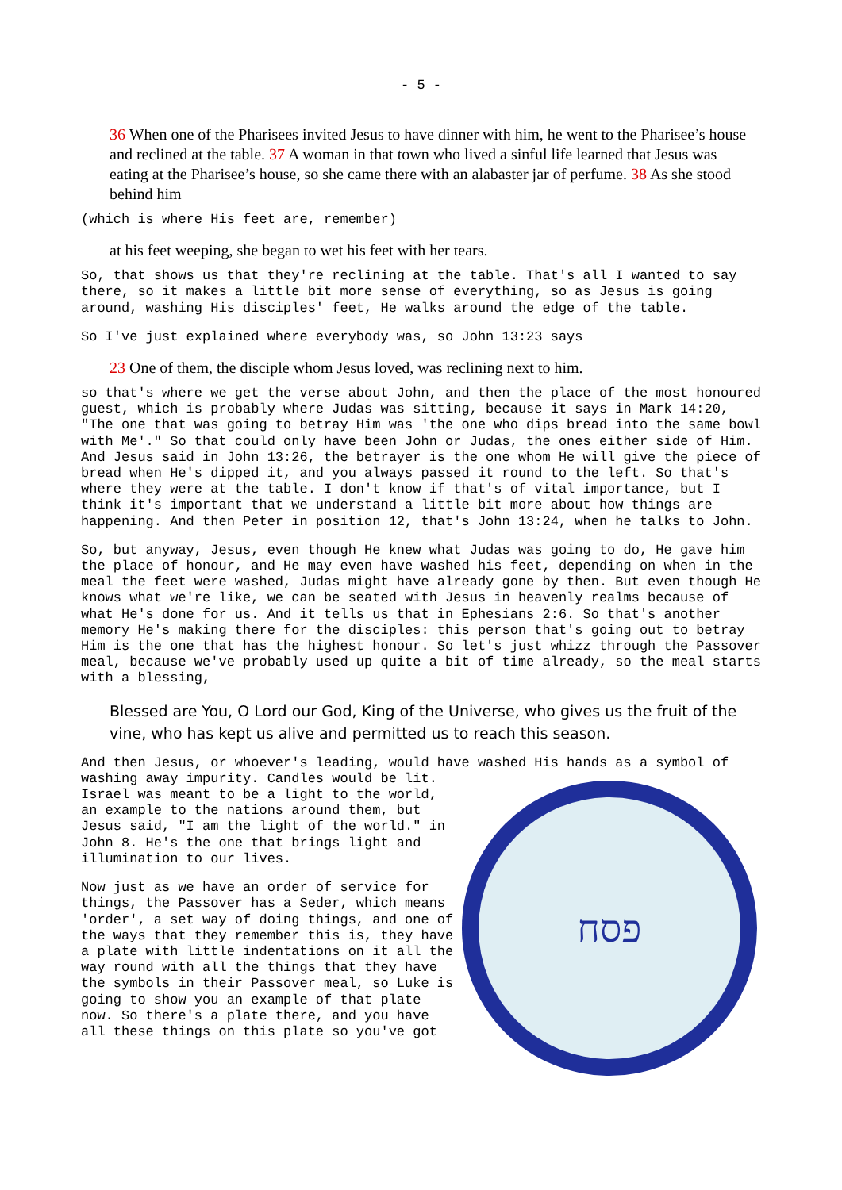- 5 -
36 When one of the Pharisees invited Jesus to have dinner with him, he went to the Pharisee’s house and reclined at the table. 37 A woman in that town who lived a sinful life learned that Jesus was eating at the Pharisee’s house, so she came there with an alabaster jar of perfume. 38 As she stood behind him
(which is where His feet are, remember)
at his feet weeping, she began to wet his feet with her tears.
So, that shows us that they're reclining at the table. That's all I wanted to say there, so it makes a little bit more sense of everything, so as Jesus is going around, washing His disciples' feet, He walks around the edge of the table.
So I've just explained where everybody was, so John 13:23 says
23 One of them, the disciple whom Jesus loved, was reclining next to him.
so that's where we get the verse about John, and then the place of the most honoured guest, which is probably where Judas was sitting, because it says in Mark 14:20, "The one that was going to betray Him was 'the one who dips bread into the same bowl with Me'." So that could only have been John or Judas, the ones either side of Him. And Jesus said in John 13:26, the betrayer is the one whom He will give the piece of bread when He's dipped it, and you always passed it round to the left. So that's where they were at the table. I don't know if that's of vital importance, but I think it's important that we understand a little bit more about how things are happening. And then Peter in position 12, that's John 13:24, when he talks to John.
So, but anyway, Jesus, even though He knew what Judas was going to do, He gave him the place of honour, and He may even have washed his feet, depending on when in the meal the feet were washed, Judas might have already gone by then. But even though He knows what we're like, we can be seated with Jesus in heavenly realms because of what He's done for us. And it tells us that in Ephesians 2:6. So that's another memory He's making there for the disciples: this person that's going out to betray Him is the one that has the highest honour. So let's just whizz through the Passover meal, because we've probably used up quite a bit of time already, so the meal starts with a blessing,
Blessed are You, O Lord our God, King of the Universe, who gives us the fruit of the vine, who has kept us alive and permitted us to reach this season.
And then Jesus, or whoever's leading, would have washed His hands as a symbol of
washing away impurity. Candles would be lit. Israel was meant to be a light to the world, an example to the nations around them, but Jesus said, "I am the light of the world." in John 8. He's the one that brings light and illumination to our lives.
Now just as we have an order of service for things, the Passover has a Seder, which means 'order', a set way of doing things, and one of the ways that they remember this is, they have a plate with little indentations on it all the way round with all the things that they have the symbols in their Passover meal, so Luke is going to show you an example of that plate now. So there's a plate there, and you have all these things on this plate so you've got
פסח